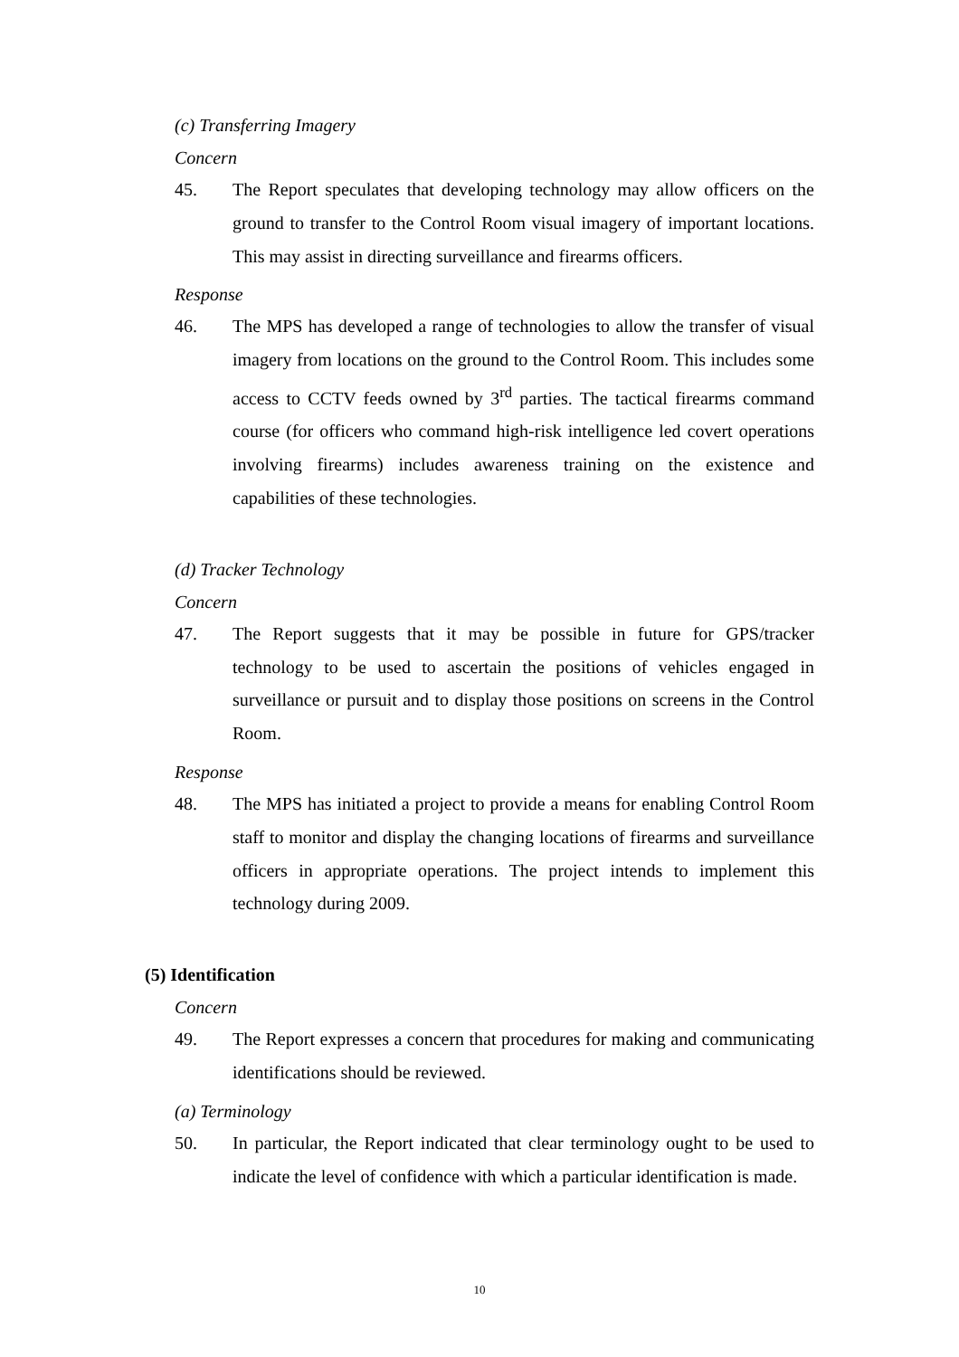(c) Transferring Imagery
Concern
45. The Report speculates that developing technology may allow officers on the ground to transfer to the Control Room visual imagery of important locations. This may assist in directing surveillance and firearms officers.
Response
46. The MPS has developed a range of technologies to allow the transfer of visual imagery from locations on the ground to the Control Room. This includes some access to CCTV feeds owned by 3<sup>rd</sup> parties. The tactical firearms command course (for officers who command high-risk intelligence led covert operations involving firearms) includes awareness training on the existence and capabilities of these technologies.
(d) Tracker Technology
Concern
47. The Report suggests that it may be possible in future for GPS/tracker technology to be used to ascertain the positions of vehicles engaged in surveillance or pursuit and to display those positions on screens in the Control Room.
Response
48. The MPS has initiated a project to provide a means for enabling Control Room staff to monitor and display the changing locations of firearms and surveillance officers in appropriate operations. The project intends to implement this technology during 2009.
(5) Identification
Concern
49. The Report expresses a concern that procedures for making and communicating identifications should be reviewed.
(a) Terminology
50. In particular, the Report indicated that clear terminology ought to be used to indicate the level of confidence with which a particular identification is made.
10